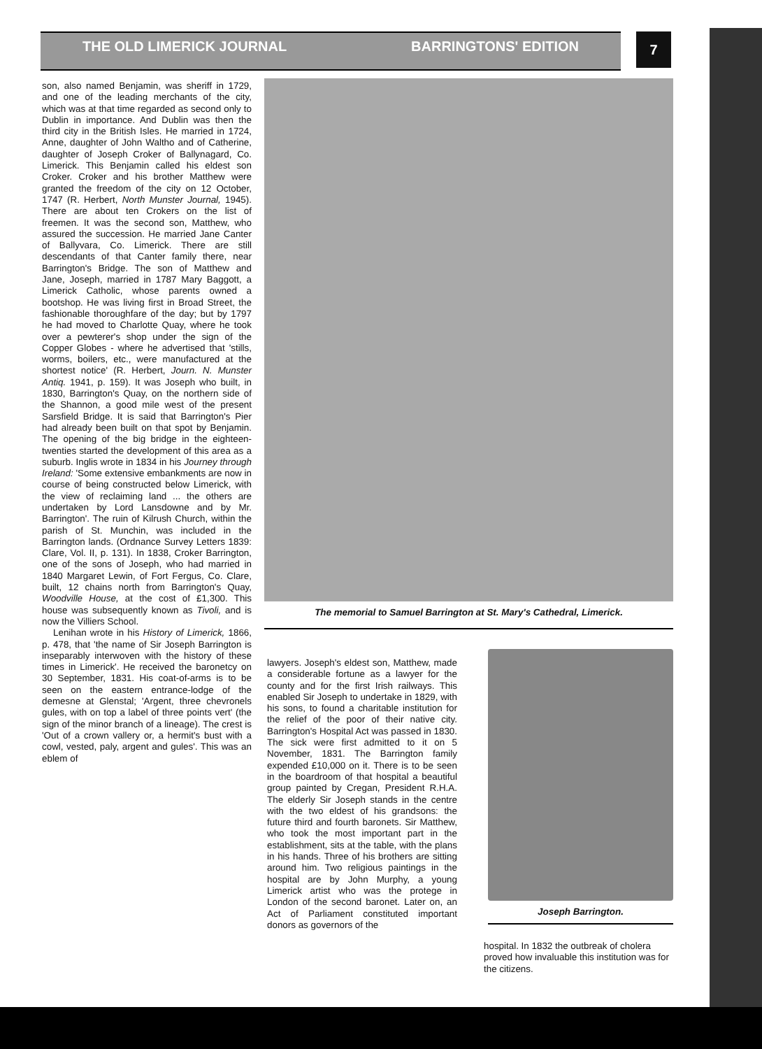THE OLD LIMERICK JOURNAL BARRINGTONS' EDITION
7
son, also named Benjamin, was sheriff in 1729, and one of the leading merchants of the city, which was at that time regarded as second only to Dublin in importance. And Dublin was then the third city in the British Isles. He married in 1724, Anne, daughter of John Waltho and of Catherine, daughter of Joseph Croker of Ballynagard, Co. Limerick. This Benjamin called his eldest son Croker. Croker and his brother Matthew were granted the freedom of the city on 12 October, 1747 (R. Herbert, North Munster Journal, 1945). There are about ten Crokers on the list of freemen. It was the second son, Matthew, who assured the succession. He married Jane Canter of Ballyvara, Co. Limerick. There are still descendants of that Canter family there, near Barrington's Bridge. The son of Matthew and Jane, Joseph, married in 1787 Mary Baggott, a Limerick Catholic, whose parents owned a bootshop. He was living first in Broad Street, the fashionable thoroughfare of the day; but by 1797 he had moved to Charlotte Quay, where he took over a pewterer's shop under the sign of the Copper Globes - where he advertised that 'stills, worms, boilers, etc., were manufactured at the shortest notice' (R. Herbert, Journ. N. Munster Antiq. 1941, p. 159). It was Joseph who built, in 1830, Barrington's Quay, on the northern side of the Shannon, a good mile west of the present Sarsfield Bridge. It is said that Barrington's Pier had already been built on that spot by Benjamin. The opening of the big bridge in the eighteen-twenties started the development of this area as a suburb. Inglis wrote in 1834 in his Journey through Ireland: 'Some extensive embankments are now in course of being constructed below Limerick, with the view of reclaiming land ... the others are undertaken by Lord Lansdowne and by Mr. Barrington'. The ruin of Kilrush Church, within the parish of St. Munchin, was included in the Barrington lands. (Ordnance Survey Letters 1839: Clare, Vol. II, p. 131). In 1838, Croker Barrington, one of the sons of Joseph, who had married in 1840 Margaret Lewin, of Fort Fergus, Co. Clare, built, 12 chains north from Barrington's Quay, Woodville House, at the cost of £1,300. This house was subsequently known as Tivoli, and is now the Villiers School.
Lenihan wrote in his History of Limerick, 1866, p. 478, that 'the name of Sir Joseph Barrington is inseparably interwoven with the history of these times in Limerick'. He received the baronetcy on 30 September, 1831. His coat-of-arms is to be seen on the eastern entrance-lodge of the demesne at Glenstal; 'Argent, three chevronels gules, with on top a label of three points vert' (the sign of the minor branch of a lineage). The crest is 'Out of a crown vallery or, a hermit's bust with a cowl, vested, paly, argent and gules'. This was an eblem of
The memorial to Samuel Barrington at St. Mary's Cathedral, Limerick.
lawyers. Joseph's eldest son, Matthew, made a considerable fortune as a lawyer for the county and for the first Irish railways. This enabled Sir Joseph to undertake in 1829, with his sons, to found a charitable institution for the relief of the poor of their native city. Barrington's Hospital Act was passed in 1830. The sick were first admitted to it on 5 November, 1831. The Barrington family expended £10,000 on it. There is to be seen in the boardroom of that hospital a beautiful group painted by Cregan, President R.H.A. The elderly Sir Joseph stands in the centre with the two eldest of his grandsons: the future third and fourth baronets. Sir Matthew, who took the most important part in the establishment, sits at the table, with the plans in his hands. Three of his brothers are sitting around him. Two religious paintings in the hospital are by John Murphy, a young Limerick artist who was the protege in London of the second baronet. Later on, an Act of Parliament constituted important donors as governors of the
Joseph Barrington.
hospital. In 1832 the outbreak of cholera proved how invaluable this institution was for the citizens.